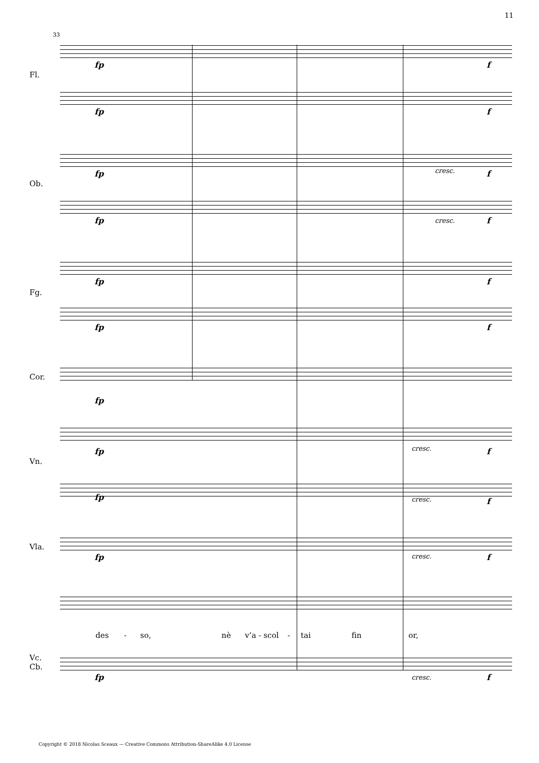11
33
Fl.
Ob.
Fg.
Cor.
Vn.
Vla.
Vc.
Cb.
fp f
fp f
fp cresc. f
fp cresc. f
fp f
fp f
fp
fp cresc. f
fp cresc. f
fp cresc. f
des - so, nè v’a - scol - tai fin or,
fp cresc. f
Copyright © 2018 Nicolas Sceaux — Creative Commons Attribution-ShareAlike 4.0 License